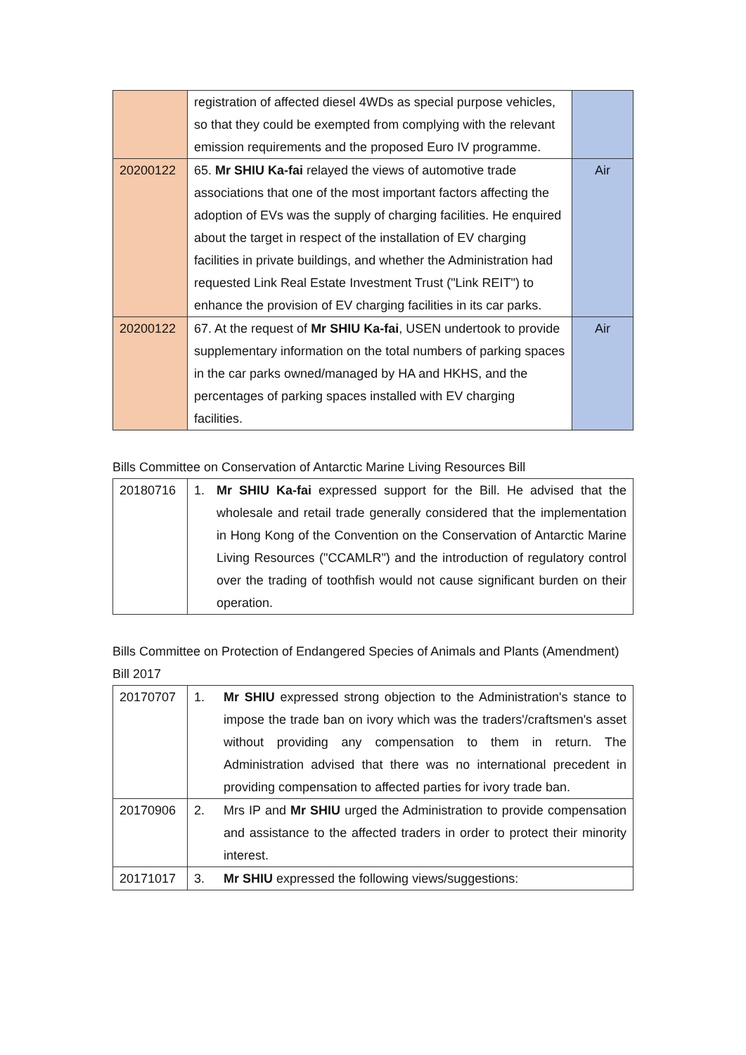| | registration of affected diesel 4WDs as special purpose vehicles, so that they could be exempted from complying with the relevant emission requirements and the proposed Euro IV programme. | |
| 20200122 | 65. Mr SHIU Ka-fai relayed the views of automotive trade associations that one of the most important factors affecting the adoption of EVs was the supply of charging facilities. He enquired about the target in respect of the installation of EV charging facilities in private buildings, and whether the Administration had requested Link Real Estate Investment Trust ("Link REIT") to enhance the provision of EV charging facilities in its car parks. | Air |
| 20200122 | 67. At the request of Mr SHIU Ka-fai , USEN undertook to provide supplementary information on the total numbers of parking spaces in the car parks owned/managed by HA and HKHS, and the percentages of parking spaces installed with EV charging facilities. | Air |
Bills Committee on Conservation of Antarctic Marine Living Resources Bill
| 20180716 | 1. Mr SHIU Ka-fai expressed support for the Bill. He advised that the wholesale and retail trade generally considered that the implementation in Hong Kong of the Convention on the Conservation of Antarctic Marine Living Resources ("CCAMLR") and the introduction of regulatory control over the trading of toothfish would not cause significant burden on their operation. |
Bills Committee on Protection of Endangered Species of Animals and Plants (Amendment) Bill 2017
| 20170707 | 1. Mr SHIU expressed strong objection to the Administration's stance to impose the trade ban on ivory which was the traders'/craftsmen's asset without providing any compensation to them in return. The Administration advised that there was no international precedent in providing compensation to affected parties for ivory trade ban. |
| 20170906 | 2. Mrs IP and Mr SHIU urged the Administration to provide compensation and assistance to the affected traders in order to protect their minority interest. |
| 20171017 | 3. Mr SHIU expressed the following views/suggestions: |